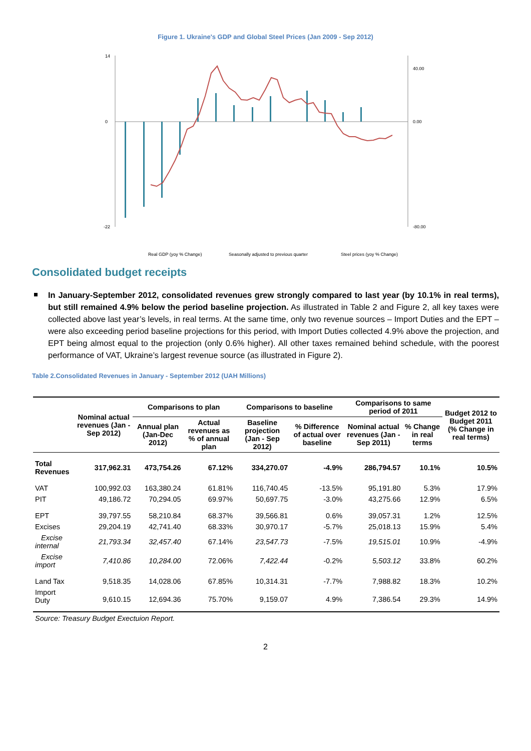Figure 1. Ukraine's GDP and Global Steel Prices (Jan 2009 - Sep 2012)
14
0
-22
40.00
0.00
-80.00
Real GDP (yoy % Change)
Seasonally adjusted to previous quarter
Steel prices (yoy % Change)
Consolidated budget receipts
In January-September 2012, consolidated revenues grew strongly compared to last year (by 10.1% in real terms), but still remained 4.9% below the period baseline projection. As illustrated in Table 2 and Figure 2, all key taxes were collected above last year’s levels, in real terms. At the same time, only two revenue sources – Import Duties and the EPT – were also exceeding period baseline projections for this period, with Import Duties collected 4.9% above the projection, and EPT being almost equal to the projection (only 0.6% higher). All other taxes remained behind schedule, with the poorest performance of VAT, Ukraine’s largest revenue source (as illustrated in Figure 2).
Table 2.Consolidated Revenues in January - September 2012 (UAH Millions)
| | Nominal actual revenues (Jan - Sep 2012) | Comparisons to plan | | Comparisons to baseline | | Comparisons to same period of 2011 | | Budget 2012 to Budget 2011 (% Change in real terms) |
| --- | --- | --- | --- | --- | --- | --- | --- | --- |
| | | Annual plan (Jan-Dec 2012) | Actual revenues as % of annual plan | Baseline projection (Jan - Sep 2012) | % Difference of actual over baseline | Nominal actual revenues (Jan - Sep 2011) | % Change in real terms | |
| Total Revenues | 317,962.31 | 473,754.26 | 67.12% | 334,270.07 | -4.9% | 286,794.57 | 10.1% | 10.5% |
| VAT | 100,992.03 | 163,380.24 | 61.81% | 116,740.45 | -13.5% | 95,191.80 | 5.3% | 17.9% |
| PIT | 49,186.72 | 70,294.05 | 69.97% | 50,697.75 | -3.0% | 43,275.66 | 12.9% | 6.5% |
| EPT | 39,797.55 | 58,210.84 | 68.37% | 39,566.81 | 0.6% | 39,057.31 | 1.2% | 12.5% |
| Excises | 29,204.19 | 42,741.40 | 68.33% | 30,970.17 | -5.7% | 25,018.13 | 15.9% | 5.4% |
| Excise internal | 21,793.34 | 32,457.40 | 67.14% | 23,547.73 | -7.5% | 19,515.01 | 10.9% | -4.9% |
| Excise import | 7,410.86 | 10,284.00 | 72.06% | 7,422.44 | -0.2% | 5,503.12 | 33.8% | 60.2% |
| Land Tax | 9,518.35 | 14,028.06 | 67.85% | 10,314.31 | -7.7% | 7,988.82 | 18.3% | 10.2% |
| Import Duty | 9,610.15 | 12,694.36 | 75.70% | 9,159.07 | 4.9% | 7,386.54 | 29.3% | 14.9% |
Source: Treasury Budget Exectuion Report.
2